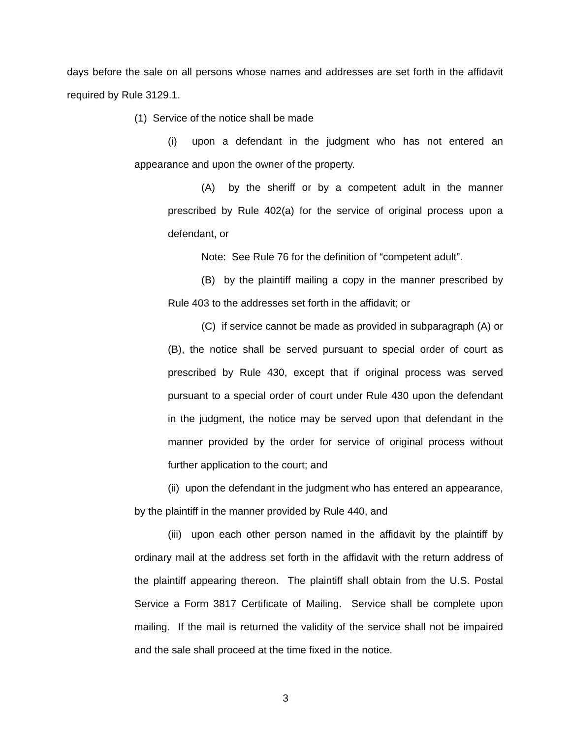days before the sale on all persons whose names and addresses are set forth in the affidavit required by Rule 3129.1.
(1) Service of the notice shall be made
(i) upon a defendant in the judgment who has not entered an appearance and upon the owner of the property.
(A) by the sheriff or by a competent adult in the manner prescribed by Rule 402(a) for the service of original process upon a defendant, or
Note: See Rule 76 for the definition of “competent adult”.
(B) by the plaintiff mailing a copy in the manner prescribed by Rule 403 to the addresses set forth in the affidavit; or
(C) if service cannot be made as provided in subparagraph (A) or (B), the notice shall be served pursuant to special order of court as prescribed by Rule 430, except that if original process was served pursuant to a special order of court under Rule 430 upon the defendant in the judgment, the notice may be served upon that defendant in the manner provided by the order for service of original process without further application to the court; and
(ii) upon the defendant in the judgment who has entered an appearance, by the plaintiff in the manner provided by Rule 440, and
(iii) upon each other person named in the affidavit by the plaintiff by ordinary mail at the address set forth in the affidavit with the return address of the plaintiff appearing thereon. The plaintiff shall obtain from the U.S. Postal Service a Form 3817 Certificate of Mailing. Service shall be complete upon mailing. If the mail is returned the validity of the service shall not be impaired and the sale shall proceed at the time fixed in the notice.
3